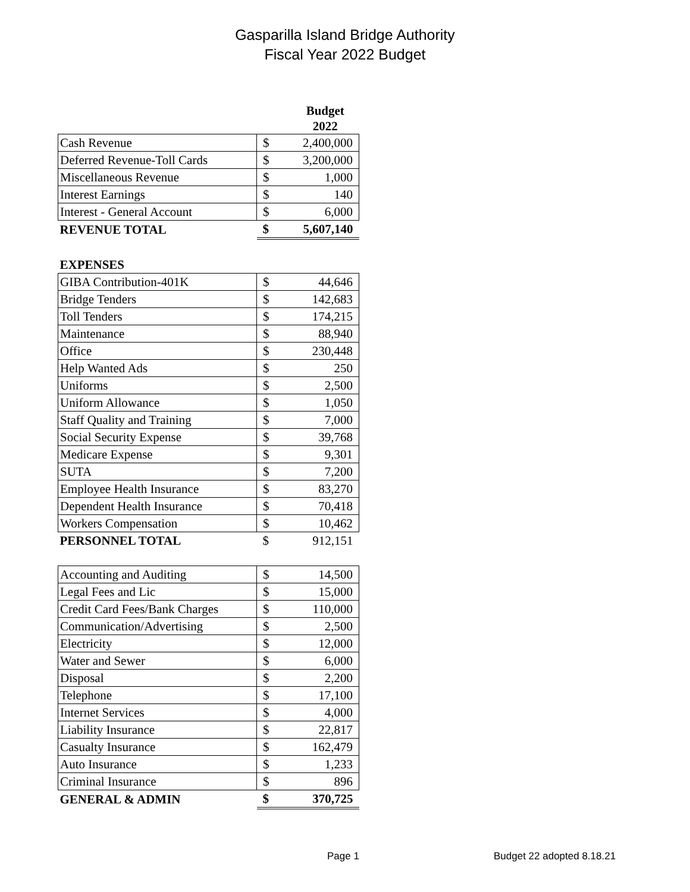Gasparilla Island Bridge Authority
Fiscal Year 2022 Budget
| | | Budget 2022 |
| --- | --- | --- |
| Cash Revenue | $ | 2,400,000 |
| Deferred Revenue-Toll Cards | $ | 3,200,000 |
| Miscellaneous Revenue | $ | 1,000 |
| Interest Earnings | $ | 140 |
| Interest - General Account | $ | 6,000 |
| REVENUE TOTAL | $ | 5,607,140 |
| EXPENSES | | |
| GIBA Contribution-401K | $ | 44,646 |
| Bridge Tenders | $ | 142,683 |
| Toll Tenders | $ | 174,215 |
| Maintenance | $ | 88,940 |
| Office | $ | 230,448 |
| Help Wanted Ads | $ | 250 |
| Uniforms | $ | 2,500 |
| Uniform Allowance | $ | 1,050 |
| Staff Quality and Training | $ | 7,000 |
| Social Security Expense | $ | 39,768 |
| Medicare Expense | $ | 9,301 |
| SUTA | $ | 7,200 |
| Employee Health Insurance | $ | 83,270 |
| Dependent Health Insurance | $ | 70,418 |
| Workers Compensation | $ | 10,462 |
| PERSONNEL TOTAL | $ | 912,151 |
| Accounting and Auditing | $ | 14,500 |
| Legal Fees and Lic | $ | 15,000 |
| Credit Card Fees/Bank Charges | $ | 110,000 |
| Communication/Advertising | $ | 2,500 |
| Electricity | $ | 12,000 |
| Water and Sewer | $ | 6,000 |
| Disposal | $ | 2,200 |
| Telephone | $ | 17,100 |
| Internet Services | $ | 4,000 |
| Liability Insurance | $ | 22,817 |
| Casualty Insurance | $ | 162,479 |
| Auto Insurance | $ | 1,233 |
| Criminal Insurance | $ | 896 |
| GENERAL & ADMIN | $ | 370,725 |
Page 1 Budget 22 adopted 8.18.21